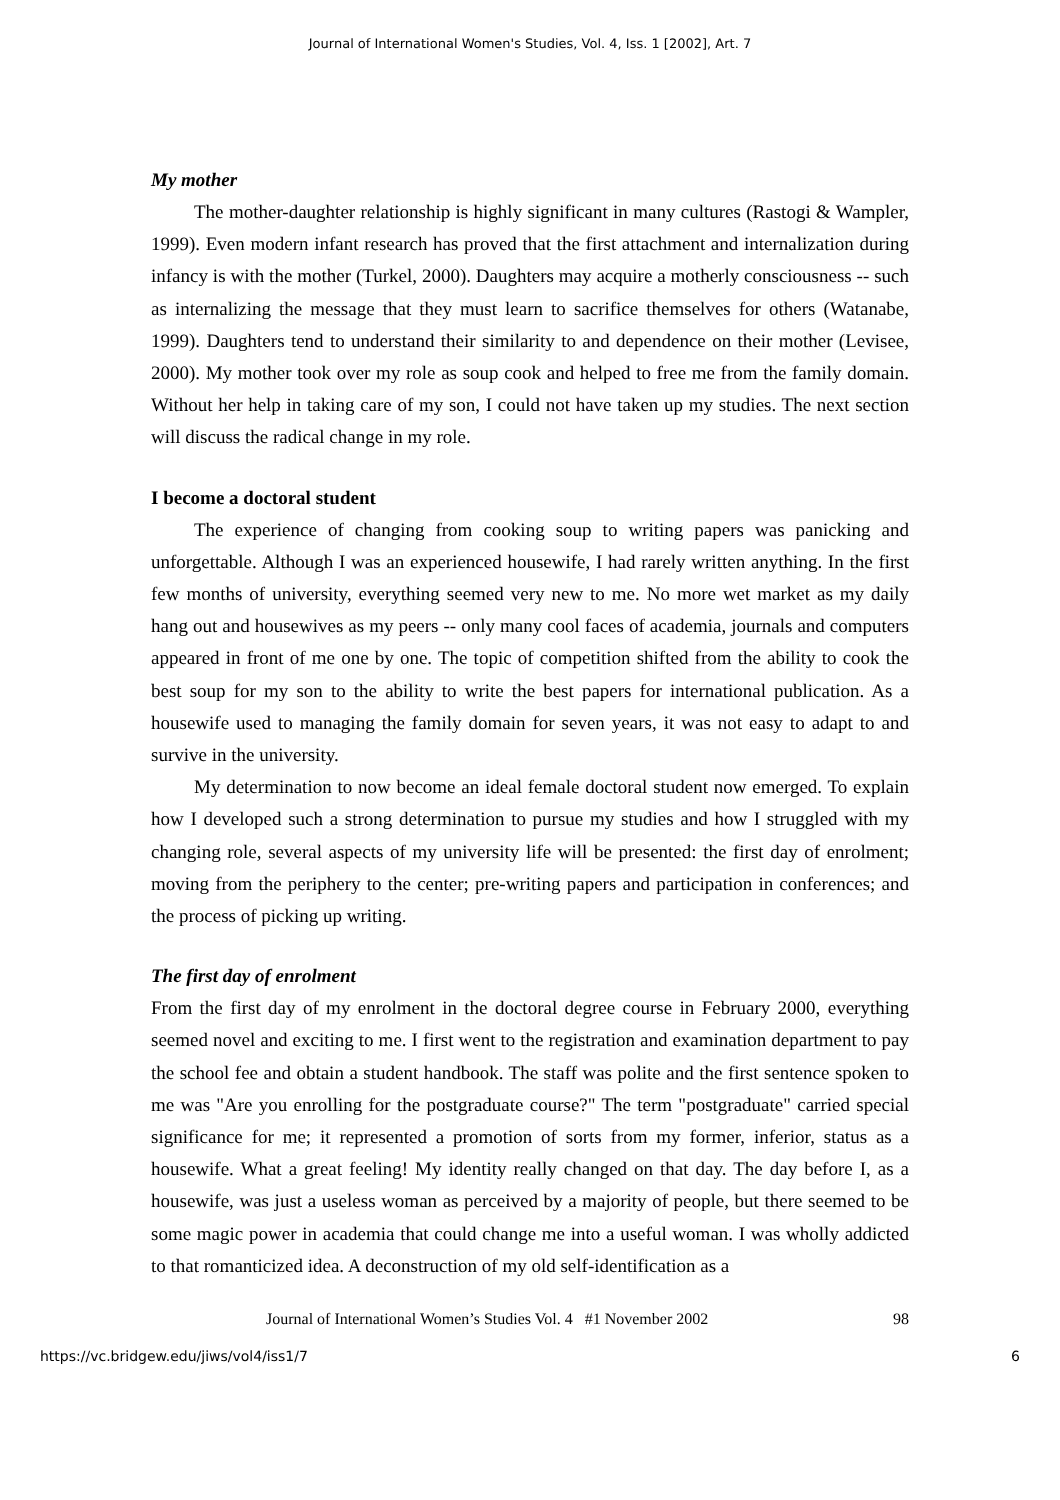Journal of International Women's Studies, Vol. 4, Iss. 1 [2002], Art. 7
My mother
The mother-daughter relationship is highly significant in many cultures (Rastogi & Wampler, 1999). Even modern infant research has proved that the first attachment and internalization during infancy is with the mother (Turkel, 2000). Daughters may acquire a motherly consciousness -- such as internalizing the message that they must learn to sacrifice themselves for others (Watanabe, 1999). Daughters tend to understand their similarity to and dependence on their mother (Levisee, 2000). My mother took over my role as soup cook and helped to free me from the family domain. Without her help in taking care of my son, I could not have taken up my studies. The next section will discuss the radical change in my role.
I become a doctoral student
The experience of changing from cooking soup to writing papers was panicking and unforgettable. Although I was an experienced housewife, I had rarely written anything. In the first few months of university, everything seemed very new to me. No more wet market as my daily hang out and housewives as my peers -- only many cool faces of academia, journals and computers appeared in front of me one by one. The topic of competition shifted from the ability to cook the best soup for my son to the ability to write the best papers for international publication. As a housewife used to managing the family domain for seven years, it was not easy to adapt to and survive in the university.
My determination to now become an ideal female doctoral student now emerged. To explain how I developed such a strong determination to pursue my studies and how I struggled with my changing role, several aspects of my university life will be presented: the first day of enrolment; moving from the periphery to the center; pre-writing papers and participation in conferences; and the process of picking up writing.
The first day of enrolment
From the first day of my enrolment in the doctoral degree course in February 2000, everything seemed novel and exciting to me. I first went to the registration and examination department to pay the school fee and obtain a student handbook. The staff was polite and the first sentence spoken to me was "Are you enrolling for the postgraduate course?" The term "postgraduate" carried special significance for me; it represented a promotion of sorts from my former, inferior, status as a housewife. What a great feeling! My identity really changed on that day. The day before I, as a housewife, was just a useless woman as perceived by a majority of people, but there seemed to be some magic power in academia that could change me into a useful woman. I was wholly addicted to that romanticized idea. A deconstruction of my old self-identification as a
Journal of International Women’s Studies Vol. 4 #1 November 2002 98
https://vc.bridgew.edu/jiws/vol4/iss1/7 6